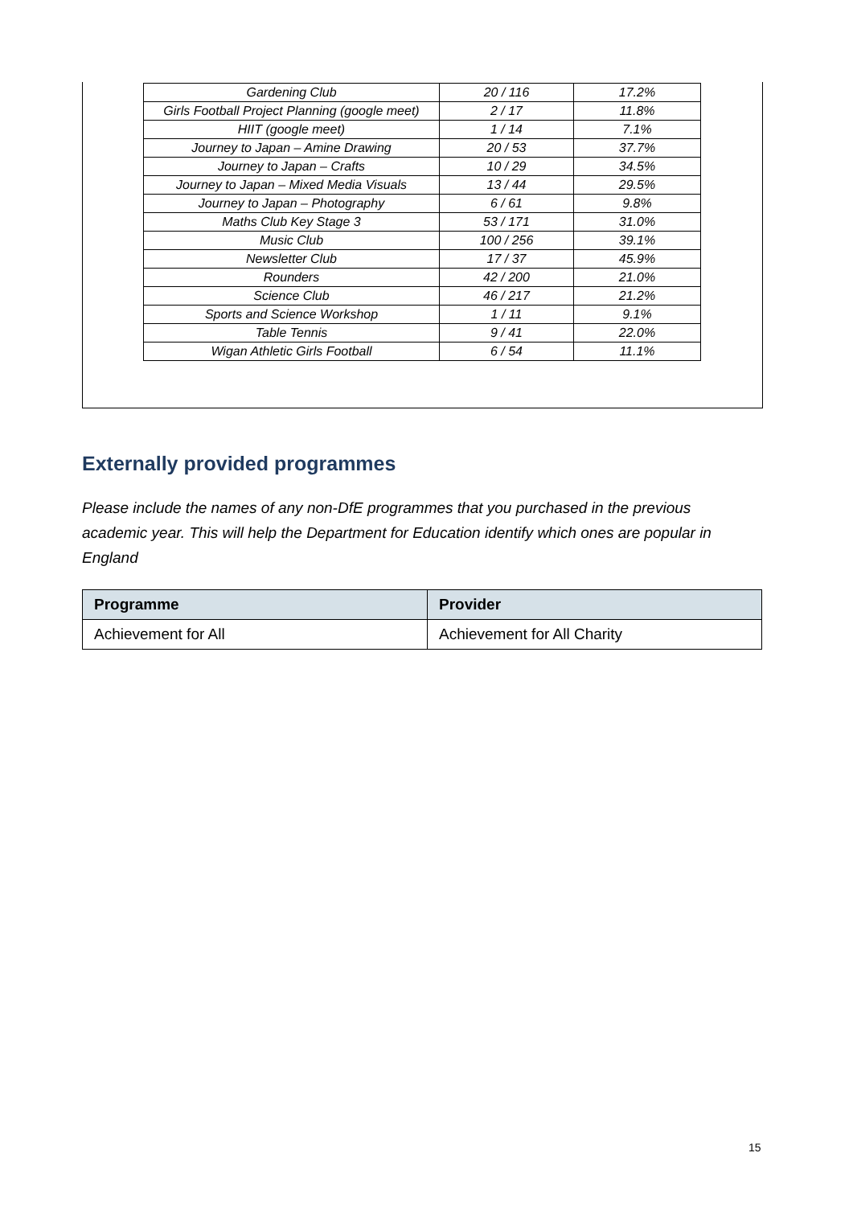| Gardening Club | 20 / 116 | 17.2% |
| Girls Football Project Planning (google meet) | 2 / 17 | 11.8% |
| HIIT (google meet) | 1 / 14 | 7.1% |
| Journey to Japan – Amine Drawing | 20 / 53 | 37.7% |
| Journey to Japan – Crafts | 10 / 29 | 34.5% |
| Journey to Japan – Mixed Media Visuals | 13 / 44 | 29.5% |
| Journey to Japan – Photography | 6 / 61 | 9.8% |
| Maths Club Key Stage 3 | 53 / 171 | 31.0% |
| Music Club | 100 / 256 | 39.1% |
| Newsletter Club | 17 / 37 | 45.9% |
| Rounders | 42 / 200 | 21.0% |
| Science Club | 46 / 217 | 21.2% |
| Sports and Science Workshop | 1 / 11 | 9.1% |
| Table Tennis | 9 / 41 | 22.0% |
| Wigan Athletic Girls Football | 6 / 54 | 11.1% |
Externally provided programmes
Please include the names of any non-DfE programmes that you purchased in the previous academic year. This will help the Department for Education identify which ones are popular in England
| Programme | Provider |
| --- | --- |
| Achievement for All | Achievement for All Charity |
15